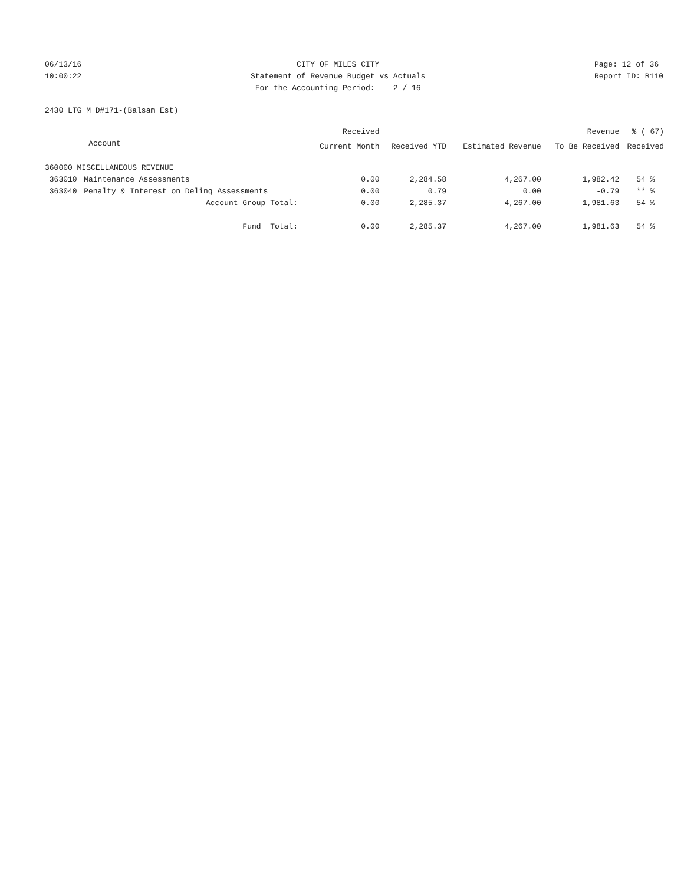06/13/16 10:00:22
CITY OF MILES CITY Statement of Revenue Budget vs Actuals For the Accounting Period: 2 / 16
Page: 12 of 36 Report ID: B110
2430 LTG M D#171-(Balsam Est)
| | | Received | | | Revenue | % ( 67) |
| --- | --- | --- | --- | --- | --- | --- |
| | Account | Current Month | Received YTD | Estimated Revenue | To Be Received | Received |
| 360000 MISCELLANEOUS REVENUE | | | | | | |
| 363010 | Maintenance Assessments | 0.00 | 2,284.58 | 4,267.00 | 1,982.42 | 54 % |
| 363040 | Penalty & Interest on Delinq Assessments | 0.00 | 0.79 | 0.00 | -0.79 | ** % |
| | Account Group Total: | 0.00 | 2,285.37 | 4,267.00 | 1,981.63 | 54 % |
| | Fund Total: | 0.00 | 2,285.37 | 4,267.00 | 1,981.63 | 54 % |